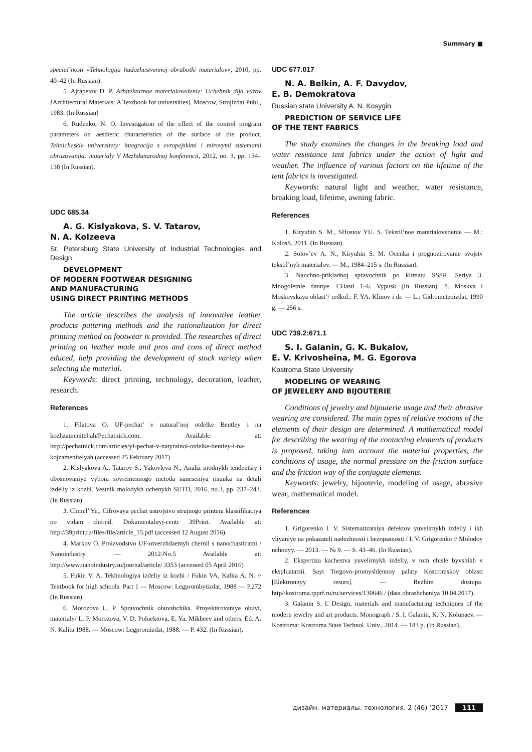Summary ■
special’nosti «Tehnologija hudozhestvennoj obrabotki materialov», 2010, pp. 40–42 (In Russian).
5. Ajrapetov D. P. Arhitekturnoe materialovedenie: Uchebnik dlja vuzov [Architectural Materials: A Textbook for universities]. Moscow, Strojizdat Publ., 1983. (In Russian)
6. Rudenko, N. O. Investigation of the effect of the control program parameters on aesthetic characteristics of the surface of the product. Tehnicheskie universitety: integracija s evropejskimi i mirovymi sistemami obrazovanija: materialy V Mezhdunarodnoj konferencii, 2012, no. 3, pp. 134–138 (In Russian).
UDC 685.34
A. G. Kislyakova, S. V. Tatarov,
N. A. Kolzeeva
St. Petersburg State University of Industrial Technologies and Design
DEVELOPMENT
OF MODERN FOOTWEAR DESIGNING
AND MANUFACTURING
USING DIRECT PRINTING METHODS
The article describes the analysis of innovative leather products pattering methods and the rationalization for direct printing method on footwear is provided. The researches of direct printing on leather made and pros and cons of direct method educed, help providing the development of stock variety when selecting the material.
Keywords: direct printing, technology, decoration, leather, research.
References
1. Filatova O. UF-pechat’ v natural’noj otdelke Bentley i na kozhzameniteljah/Pechatnick.com. Available at: http://pechatnick.com/articles/yf-pechat-v-natyralnoi-otdelke-bentley-i-na-kojzamenitelyah (accessed 25 February 2017)
2. Kislyakova A., Tatarov S., Yakovleva N., Analiz modnykh tendentsiy i obosnovaniye vybora sovremennogo metoda naneseniya risunka na detali izdeliy iz kozhi. Vestnik molodykh uchenykh SUTD, 2016, no.3, pp. 237–243. (In Russian).
3. Chmel’ Ye., Cifrovaya pechat ustrojstvo strujnogo printera klassifikaciya po vidam chernil. Dokumentalnyj-centr 39Print. Available at: http://39print.ru/files/file/article_15.pdf (accessed 12 August 2016)
4. Markov O. Proizvodstvo UF-otverzhdaemyh chernil s nanochasticami / Nanoindustry. — 2012-No.5 Available at: http://www.nanoindustry.su/journal/article/ 3353 (accessed 05 April 2016)
5. Fukin V. A. Tekhnologiya izdeliy iz kozhi / Fukin VA, Kalita A. N. // Textbook for high schools. Part 1 — Moscow: Legprombytizdat, 1988 — P.272 (In Russian).
6. Morozova L. P. Spravochnik obuvshchika. Proyektirovaniye obuvi, materialy/ L. P. Morozova, V. D. Poluektova, E. Ya. Mikheev and others. Ed. A. N. Kalita 1988. — Moscow: Legpromizdat, 1988. — P. 432. (In Russian).
UDC 677.017
N. A. Belkin, A. F. Davydov,
E. B. Demokratova
Russian state University A. N. Kosygin
PREDICTION OF SERVICE LIFE
OF THE TENT FABRICS
The study examines the changes in the breaking load and water resistance tent fabrics under the action of light and weather. The influence of various factors on the lifetime of the tent fabrics is investigated.
Keywords: natural light and weather, water resistance, breaking load, lifetime, awning fabric.
References
1. Kiryuhin S. M., SHustov YU. S. Tekstil’noe materialovedenie — M.: KolosS, 2011. (In Russian).
2. Solov’ev A. N., Kiryuhin S. M. Ocenka i prognozirovanie svojstv tekstil’nyh materialov. — M., 1984–215 s. (In Russian).
3. Nauchno-prikladnoj spravochnik po klimatu SSSR. Seriya 3. Mnogoletnie dannye. CHasti 1–6. Vypusk (In Russian). 8. Moskva i Moskovskaya oblast’/ redkol.: F. YA. Klinov i dr. — L.: Gidrometeoizdat, 1990 g. — 256 s.
UDC 739.2:671.1
S. I. Galanin, G. K. Bukalov,
E. V. Krivosheina, M. G. Egorova
Kostroma State University
MODELING OF WEARING
OF JEWELERY AND BIJOUTERIE
Conditions of jewelry and bijouterie usage and their abrasive wearing are considered. The main types of relative motions of the elements of their design are determined. A mathematical model for describing the wearing of the contacting elements of products is proposed, taking into account the material properties, the conditions of usage, the normal pressure on the friction surface and the friction way of the conjugate elements.
Keywords: jewelry, bijouterie, modeling of usage, abrasive wear, mathematical model.
References
1. Grigorenko I. V. Sistematizatsiya defektov yuvelirnykh izdeliy i ikh vliyaniye na pokazateli nadezhnosti i bezopasnosti / I. V. Grigorenko // Molodoy uchonyy. — 2013. — № 9. — S. 43–46. (In Russian).
2. Ekspertiza kachestva yuvelirnykh izdeliy, v tom chisle byvshikh v ekspluatatsii. Sayt Torgovo-promyshlennoy palaty Kostromskoy oblasti [Elektronnyy resurs]. — Rezhim dostupa: http//kostroma.tpprf.ru/ru/services/130646 / (data obrashcheniya 10.04.2017).
3. Galanin S. I. Design, materials and manufacturing techniques of the modern jewelry and art products. Monograph / S. I. Galanin, K. N. Kolupaev. — Kostroma: Kostroma State Technol. Univ., 2014. — 183 p. (In Russian).
дизайн. материалы. технология. 2 (46) ’2017 111